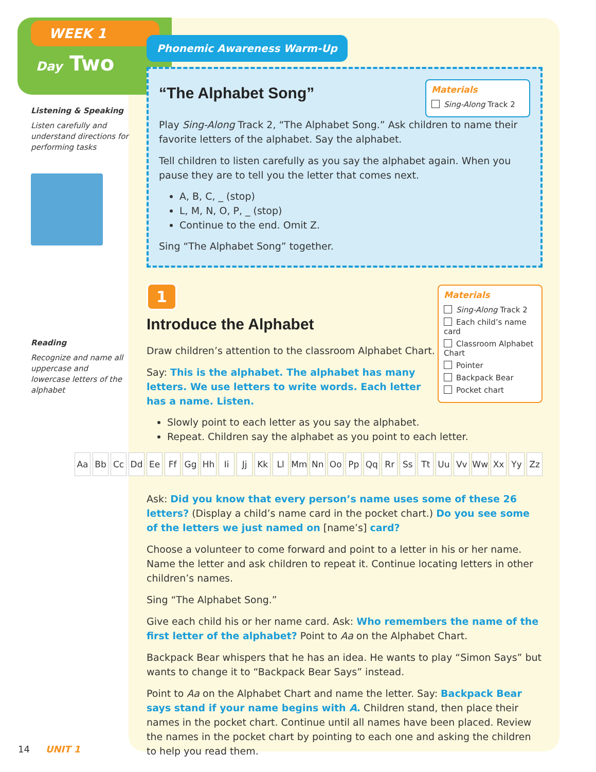WEEK 1
Day Two
Listening & Speaking
Listen carefully and understand directions for performing tasks
Reading
Recognize and name all uppercase and lowercase letters of the alphabet
Phonemic Awareness Warm-Up
Materials
Sing-Along Track 2
“The Alphabet Song”
Play Sing-Along Track 2, “The Alphabet Song.” Ask children to name their favorite letters of the alphabet. Say the alphabet.
Tell children to listen carefully as you say the alphabet again. When you pause they are to tell you the letter that comes next.
A, B, C, _ (stop)
L, M, N, O, P, _ (stop)
Continue to the end. Omit Z.
Sing “The Alphabet Song” together.
1
Materials
Sing-Along Track 2
Each child’s name card
Classroom Alphabet Chart
Pointer
Backpack Bear
Pocket chart
Introduce the Alphabet
Draw children’s attention to the classroom Alphabet Chart.
Say: This is the alphabet. The alphabet has many letters. We use letters to write words. Each letter has a name. Listen.
Slowly point to each letter as you say the alphabet.
Repeat. Children say the alphabet as you point to each letter.
Aa Bb Cc Dd Ee Ff Gg Hh Ii Jj Kk Ll Mm Nn Oo Pp Qq Rr Ss Tt Uu Vv Ww Xx Yy Zz
Ask: Did you know that every person’s name uses some of these 26 letters? (Display a child’s name card in the pocket chart.) Do you see some of the letters we just named on [name’s] card?
Choose a volunteer to come forward and point to a letter in his or her name. Name the letter and ask children to repeat it. Continue locating letters in other children’s names.
Sing “The Alphabet Song.”
Give each child his or her name card. Ask: Who remembers the name of the first letter of the alphabet? Point to Aa on the Alphabet Chart.
Backpack Bear whispers that he has an idea. He wants to play “Simon Says” but wants to change it to “Backpack Bear Says” instead.
Point to Aa on the Alphabet Chart and name the letter. Say: Backpack Bear says stand if your name begins with A. Children stand, then place their names in the pocket chart. Continue until all names have been placed. Review the names in the pocket chart by pointing to each one and asking the children to help you read them.
14 UNIT 1